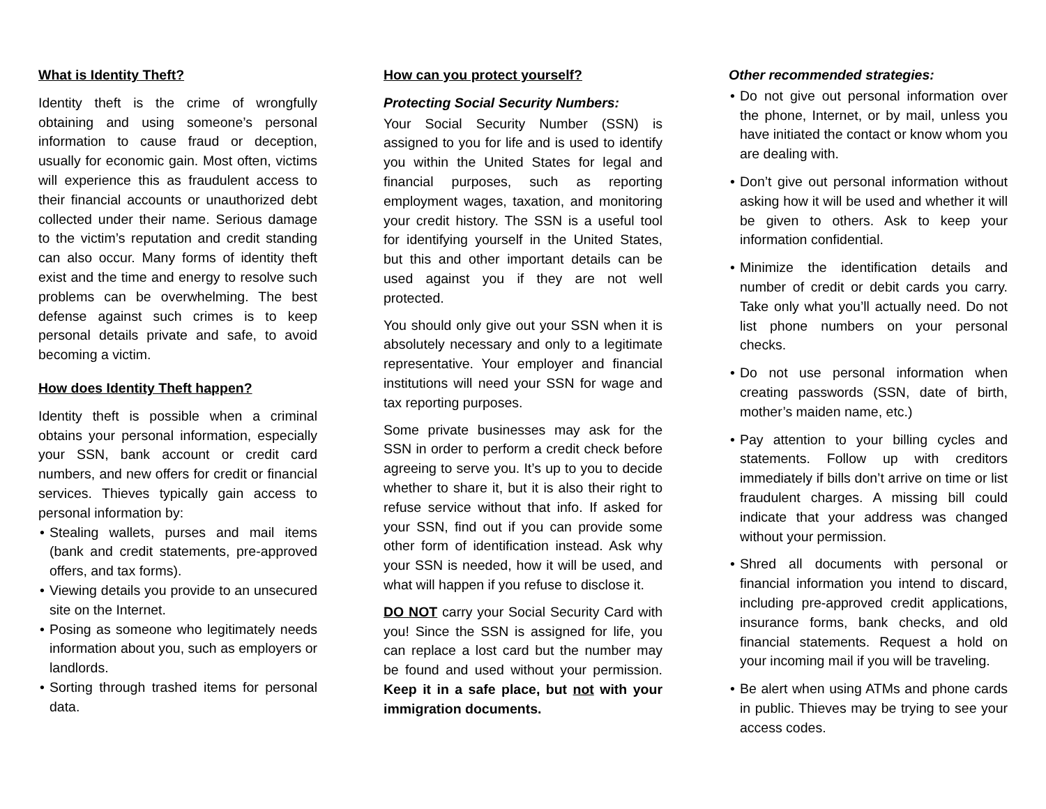What is Identity Theft?
Identity theft is the crime of wrongfully obtaining and using someone’s personal information to cause fraud or deception, usually for economic gain. Most often, victims will experience this as fraudulent access to their financial accounts or unauthorized debt collected under their name. Serious damage to the victim’s reputation and credit standing can also occur. Many forms of identity theft exist and the time and energy to resolve such problems can be overwhelming. The best defense against such crimes is to keep personal details private and safe, to avoid becoming a victim.
How does Identity Theft happen?
Identity theft is possible when a criminal obtains your personal information, especially your SSN, bank account or credit card numbers, and new offers for credit or financial services. Thieves typically gain access to personal information by:
Stealing wallets, purses and mail items (bank and credit statements, pre-approved offers, and tax forms).
Viewing details you provide to an unsecured site on the Internet.
Posing as someone who legitimately needs information about you, such as employers or landlords.
Sorting through trashed items for personal data.
How can you protect yourself?
Protecting Social Security Numbers:
Your Social Security Number (SSN) is assigned to you for life and is used to identify you within the United States for legal and financial purposes, such as reporting employment wages, taxation, and monitoring your credit history. The SSN is a useful tool for identifying yourself in the United States, but this and other important details can be used against you if they are not well protected.
You should only give out your SSN when it is absolutely necessary and only to a legitimate representative. Your employer and financial institutions will need your SSN for wage and tax reporting purposes.
Some private businesses may ask for the SSN in order to perform a credit check before agreeing to serve you. It’s up to you to decide whether to share it, but it is also their right to refuse service without that info. If asked for your SSN, find out if you can provide some other form of identification instead. Ask why your SSN is needed, how it will be used, and what will happen if you refuse to disclose it.
DO NOT carry your Social Security Card with you! Since the SSN is assigned for life, you can replace a lost card but the number may be found and used without your permission. Keep it in a safe place, but not with your immigration documents.
Other recommended strategies:
Do not give out personal information over the phone, Internet, or by mail, unless you have initiated the contact or know whom you are dealing with.
Don’t give out personal information without asking how it will be used and whether it will be given to others. Ask to keep your information confidential.
Minimize the identification details and number of credit or debit cards you carry. Take only what you’ll actually need. Do not list phone numbers on your personal checks.
Do not use personal information when creating passwords (SSN, date of birth, mother’s maiden name, etc.)
Pay attention to your billing cycles and statements. Follow up with creditors immediately if bills don’t arrive on time or list fraudulent charges. A missing bill could indicate that your address was changed without your permission.
Shred all documents with personal or financial information you intend to discard, including pre-approved credit applications, insurance forms, bank checks, and old financial statements. Request a hold on your incoming mail if you will be traveling.
Be alert when using ATMs and phone cards in public. Thieves may be trying to see your access codes.